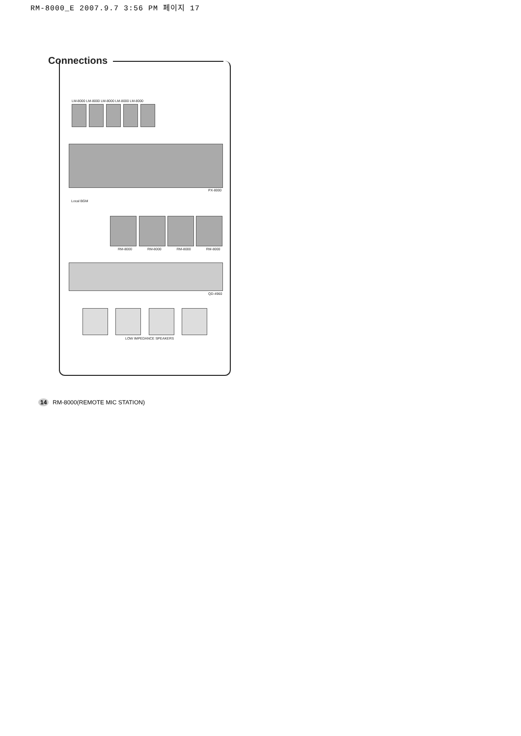RM-8000_E 2007.9.7 3:56 PM 페이지 17
Connections
LM-8000 LM-8000 LM-8000 LM-8000 LM-8000
PX-8000
Local BGM
RM-8000 RM-8000 RM-8000 RM-8000
QD-4960
LOW IMPEDANCE SPEAKERS
14 RM-8000(REMOTE MIC STATION)